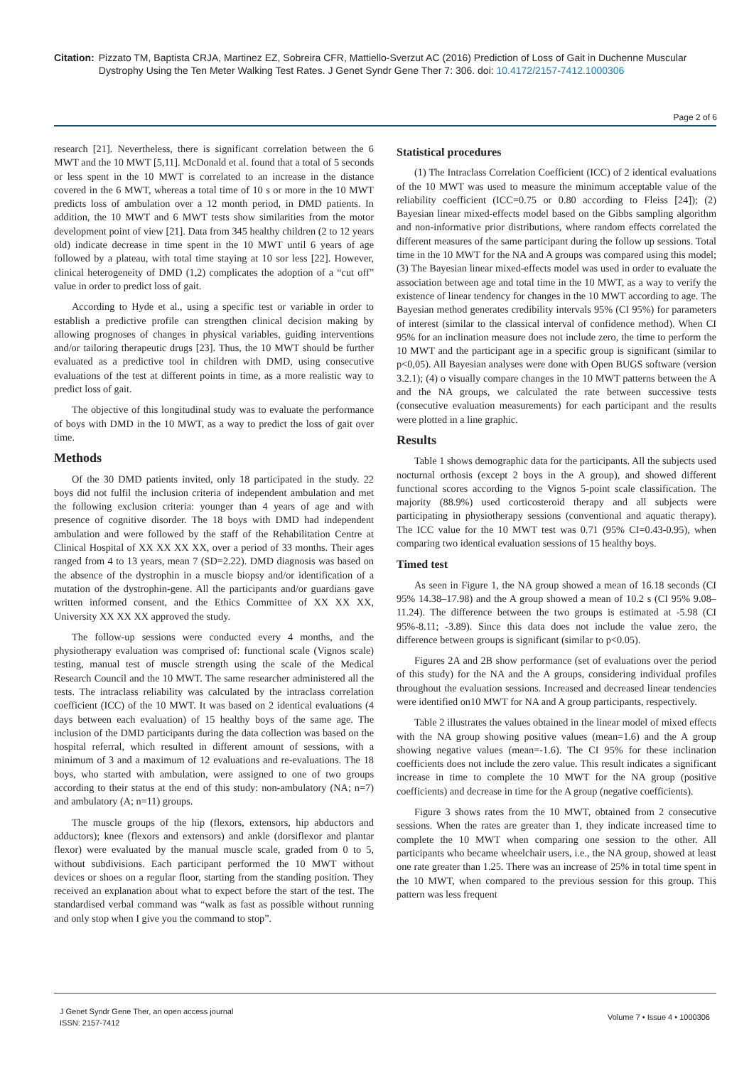Citation: Pizzato TM, Baptista CRJA, Martinez EZ, Sobreira CFR, Mattiello-Sverzut AC (2016) Prediction of Loss of Gait in Duchenne Muscular Dystrophy Using the Ten Meter Walking Test Rates. J Genet Syndr Gene Ther 7: 306. doi: 10.4172/2157-7412.1000306
Page 2 of 6
research [21]. Nevertheless, there is significant correlation between the 6 MWT and the 10 MWT [5,11]. McDonald et al. found that a total of 5 seconds or less spent in the 10 MWT is correlated to an increase in the distance covered in the 6 MWT, whereas a total time of 10 s or more in the 10 MWT predicts loss of ambulation over a 12 month period, in DMD patients. In addition, the 10 MWT and 6 MWT tests show similarities from the motor development point of view [21]. Data from 345 healthy children (2 to 12 years old) indicate decrease in time spent in the 10 MWT until 6 years of age followed by a plateau, with total time staying at 10 sor less [22]. However, clinical heterogeneity of DMD (1,2) complicates the adoption of a “cut off” value in order to predict loss of gait.
According to Hyde et al., using a specific test or variable in order to establish a predictive profile can strengthen clinical decision making by allowing prognoses of changes in physical variables, guiding interventions and/or tailoring therapeutic drugs [23]. Thus, the 10 MWT should be further evaluated as a predictive tool in children with DMD, using consecutive evaluations of the test at different points in time, as a more realistic way to predict loss of gait.
The objective of this longitudinal study was to evaluate the performance of boys with DMD in the 10 MWT, as a way to predict the loss of gait over time.
Methods
Of the 30 DMD patients invited, only 18 participated in the study. 22 boys did not fulfil the inclusion criteria of independent ambulation and met the following exclusion criteria: younger than 4 years of age and with presence of cognitive disorder. The 18 boys with DMD had independent ambulation and were followed by the staff of the Rehabilitation Centre at Clinical Hospital of XX XX XX XX, over a period of 33 months. Their ages ranged from 4 to 13 years, mean 7 (SD=2.22). DMD diagnosis was based on the absence of the dystrophin in a muscle biopsy and/or identification of a mutation of the dystrophin-gene. All the participants and/or guardians gave written informed consent, and the Ethics Committee of XX XX XX, University XX XX XX approved the study.
The follow-up sessions were conducted every 4 months, and the physiotherapy evaluation was comprised of: functional scale (Vignos scale) testing, manual test of muscle strength using the scale of the Medical Research Council and the 10 MWT. The same researcher administered all the tests. The intraclass reliability was calculated by the intraclass correlation coefficient (ICC) of the 10 MWT. It was based on 2 identical evaluations (4 days between each evaluation) of 15 healthy boys of the same age. The inclusion of the DMD participants during the data collection was based on the hospital referral, which resulted in different amount of sessions, with a minimum of 3 and a maximum of 12 evaluations and re-evaluations. The 18 boys, who started with ambulation, were assigned to one of two groups according to their status at the end of this study: non-ambulatory (NA; n=7) and ambulatory (A; n=11) groups.
The muscle groups of the hip (flexors, extensors, hip abductors and adductors); knee (flexors and extensors) and ankle (dorsiflexor and plantar flexor) were evaluated by the manual muscle scale, graded from 0 to 5, without subdivisions. Each participant performed the 10 MWT without devices or shoes on a regular floor, starting from the standing position. They received an explanation about what to expect before the start of the test. The standardised verbal command was “walk as fast as possible without running and only stop when I give you the command to stop”.
Statistical procedures
(1) The Intraclass Correlation Coefficient (ICC) of 2 identical evaluations of the 10 MWT was used to measure the minimum acceptable value of the reliability coefficient (ICC=0.75 or 0.80 according to Fleiss [24]); (2) Bayesian linear mixed-effects model based on the Gibbs sampling algorithm and non-informative prior distributions, where random effects correlated the different measures of the same participant during the follow up sessions. Total time in the 10 MWT for the NA and A groups was compared using this model; (3) The Bayesian linear mixed-effects model was used in order to evaluate the association between age and total time in the 10 MWT, as a way to verify the existence of linear tendency for changes in the 10 MWT according to age. The Bayesian method generates credibility intervals 95% (CI 95%) for parameters of interest (similar to the classical interval of confidence method). When CI 95% for an inclination measure does not include zero, the time to perform the 10 MWT and the participant age in a specific group is significant (similar to p<0,05). All Bayesian analyses were done with Open BUGS software (version 3.2.1); (4) o visually compare changes in the 10 MWT patterns between the A and the NA groups, we calculated the rate between successive tests (consecutive evaluation measurements) for each participant and the results were plotted in a line graphic.
Results
Table 1 shows demographic data for the participants. All the subjects used nocturnal orthosis (except 2 boys in the A group), and showed different functional scores according to the Vignos 5-point scale classification. The majority (88.9%) used corticosteroid therapy and all subjects were participating in physiotherapy sessions (conventional and aquatic therapy). The ICC value for the 10 MWT test was 0.71 (95% CI=0.43-0.95), when comparing two identical evaluation sessions of 15 healthy boys.
Timed test
As seen in Figure 1, the NA group showed a mean of 16.18 seconds (CI 95% 14.38–17.98) and the A group showed a mean of 10.2 s (CI 95% 9.08–11.24). The difference between the two groups is estimated at -5.98 (CI 95%-8.11; -3.89). Since this data does not include the value zero, the difference between groups is significant (similar to p<0.05).
Figures 2A and 2B show performance (set of evaluations over the period of this study) for the NA and the A groups, considering individual profiles throughout the evaluation sessions. Increased and decreased linear tendencies were identified on10 MWT for NA and A group participants, respectively.
Table 2 illustrates the values obtained in the linear model of mixed effects with the NA group showing positive values (mean=1.6) and the A group showing negative values (mean=-1.6). The CI 95% for these inclination coefficients does not include the zero value. This result indicates a significant increase in time to complete the 10 MWT for the NA group (positive coefficients) and decrease in time for the A group (negative coefficients).
Figure 3 shows rates from the 10 MWT, obtained from 2 consecutive sessions. When the rates are greater than 1, they indicate increased time to complete the 10 MWT when comparing one session to the other. All participants who became wheelchair users, i.e., the NA group, showed at least one rate greater than 1.25. There was an increase of 25% in total time spent in the 10 MWT, when compared to the previous session for this group. This pattern was less frequent
J Genet Syndr Gene Ther, an open access journal
ISSN: 2157-7412
Volume 7 • Issue 4 • 1000306